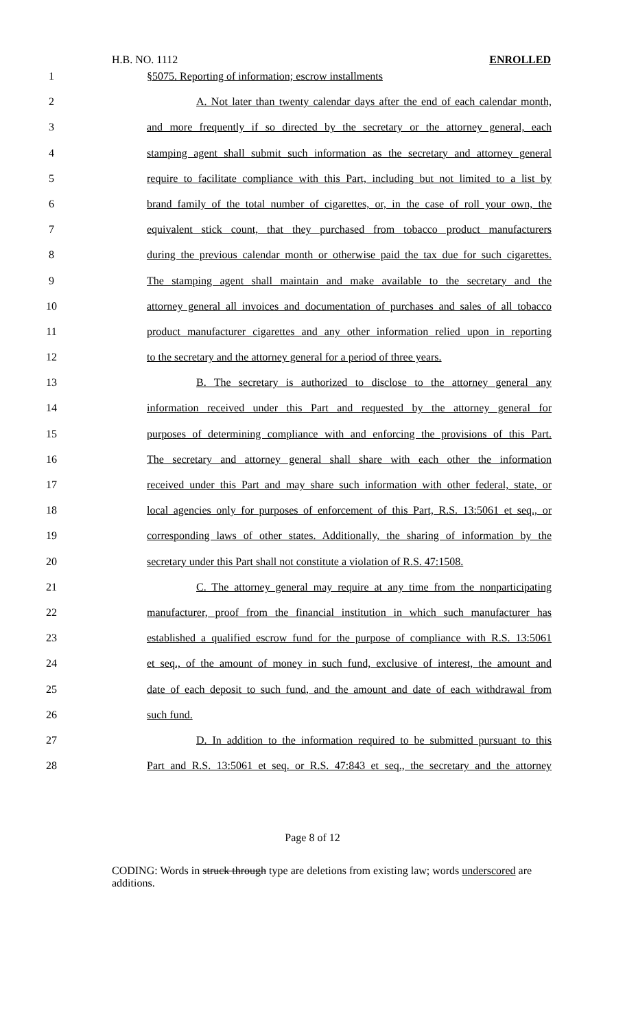H.B. NO. 1112 ENROLLED
1 §5075. Reporting of information; escrow installments
2 A. Not later than twenty calendar days after the end of each calendar month,
3 and more frequently if so directed by the secretary or the attorney general, each
4 stamping agent shall submit such information as the secretary and attorney general
5 require to facilitate compliance with this Part, including but not limited to a list by
6 brand family of the total number of cigarettes, or, in the case of roll your own, the
7 equivalent stick count, that they purchased from tobacco product manufacturers
8 during the previous calendar month or otherwise paid the tax due for such cigarettes.
9 The stamping agent shall maintain and make available to the secretary and the
10 attorney general all invoices and documentation of purchases and sales of all tobacco
11 product manufacturer cigarettes and any other information relied upon in reporting
12 to the secretary and the attorney general for a period of three years.
13 B. The secretary is authorized to disclose to the attorney general any
14 information received under this Part and requested by the attorney general for
15 purposes of determining compliance with and enforcing the provisions of this Part.
16 The secretary and attorney general shall share with each other the information
17 received under this Part and may share such information with other federal, state, or
18 local agencies only for purposes of enforcement of this Part, R.S. 13:5061 et seq., or
19 corresponding laws of other states. Additionally, the sharing of information by the
20 secretary under this Part shall not constitute a violation of R.S. 47:1508.
21 C. The attorney general may require at any time from the nonparticipating
22 manufacturer, proof from the financial institution in which such manufacturer has
23 established a qualified escrow fund for the purpose of compliance with R.S. 13:5061
24 et seq., of the amount of money in such fund, exclusive of interest, the amount and
25 date of each deposit to such fund, and the amount and date of each withdrawal from
26 such fund.
27 D. In addition to the information required to be submitted pursuant to this
28 Part and R.S. 13:5061 et seq. or R.S. 47:843 et seq., the secretary and the attorney
Page 8 of 12
CODING: Words in struck through type are deletions from existing law; words underscored are additions.